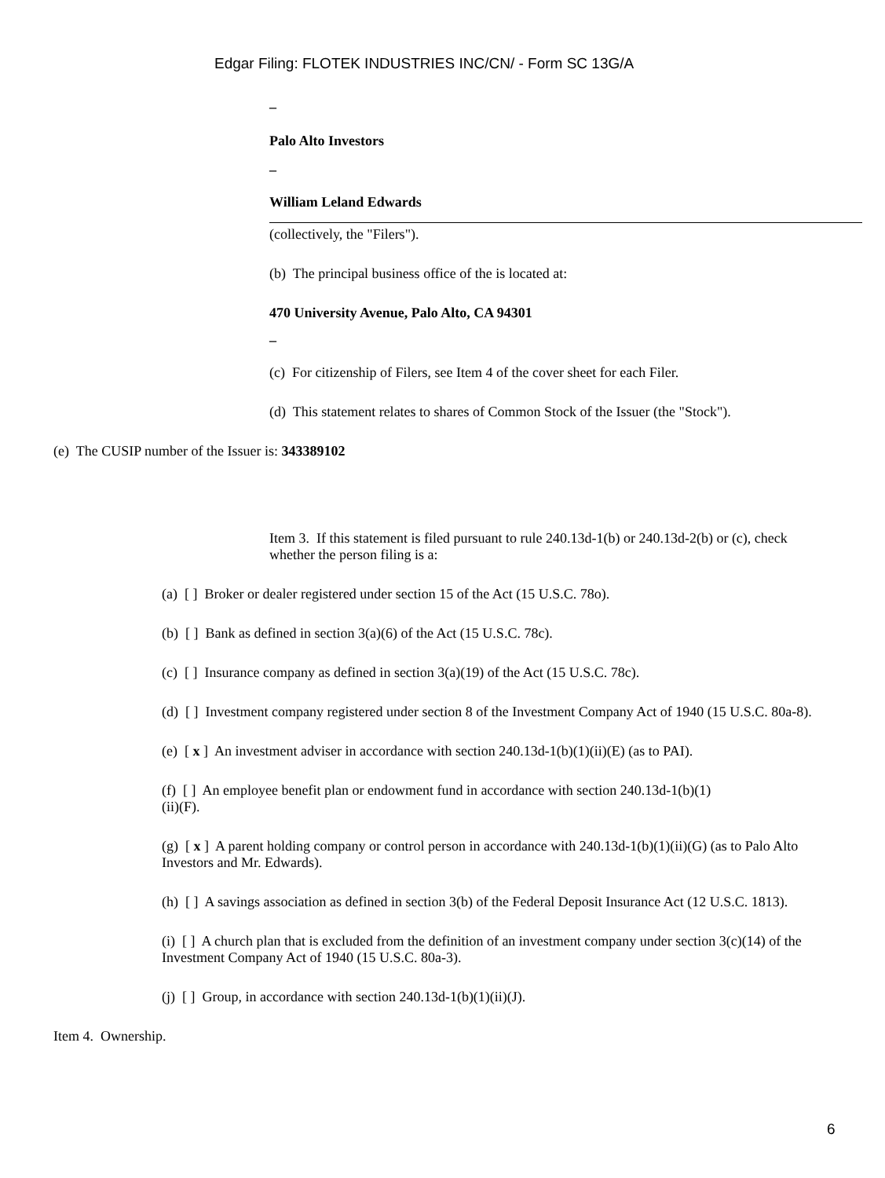Edgar Filing: FLOTEK INDUSTRIES INC/CN/ - Form SC 13G/A
_
Palo Alto Investors
_
William Leland Edwards
(collectively, the "Filers").
(b) The principal business office of the is located at:
470 University Avenue, Palo Alto, CA 94301
_
(c) For citizenship of Filers, see Item 4 of the cover sheet for each Filer.
(d) This statement relates to shares of Common Stock of the Issuer (the "Stock").
(e) The CUSIP number of the Issuer is: 343389102
Item 3. If this statement is filed pursuant to rule 240.13d-1(b) or 240.13d-2(b) or (c), check whether the person filing is a:
(a) [ ] Broker or dealer registered under section 15 of the Act (15 U.S.C. 78o).
(b) [ ] Bank as defined in section 3(a)(6) of the Act (15 U.S.C. 78c).
(c) [ ] Insurance company as defined in section 3(a)(19) of the Act (15 U.S.C. 78c).
(d) [ ] Investment company registered under section 8 of the Investment Company Act of 1940 (15 U.S.C. 80a-8).
(e) [ x ] An investment adviser in accordance with section 240.13d-1(b)(1)(ii)(E) (as to PAI).
(f) [ ] An employee benefit plan or endowment fund in accordance with section 240.13d-1(b)(1)(ii)(F).
(g) [ x ] A parent holding company or control person in accordance with 240.13d-1(b)(1)(ii)(G) (as to Palo Alto Investors and Mr. Edwards).
(h) [ ] A savings association as defined in section 3(b) of the Federal Deposit Insurance Act (12 U.S.C. 1813).
(i) [ ] A church plan that is excluded from the definition of an investment company under section 3(c)(14) of the Investment Company Act of 1940 (15 U.S.C. 80a-3).
(j) [ ] Group, in accordance with section 240.13d-1(b)(1)(ii)(J).
Item 4. Ownership.
6